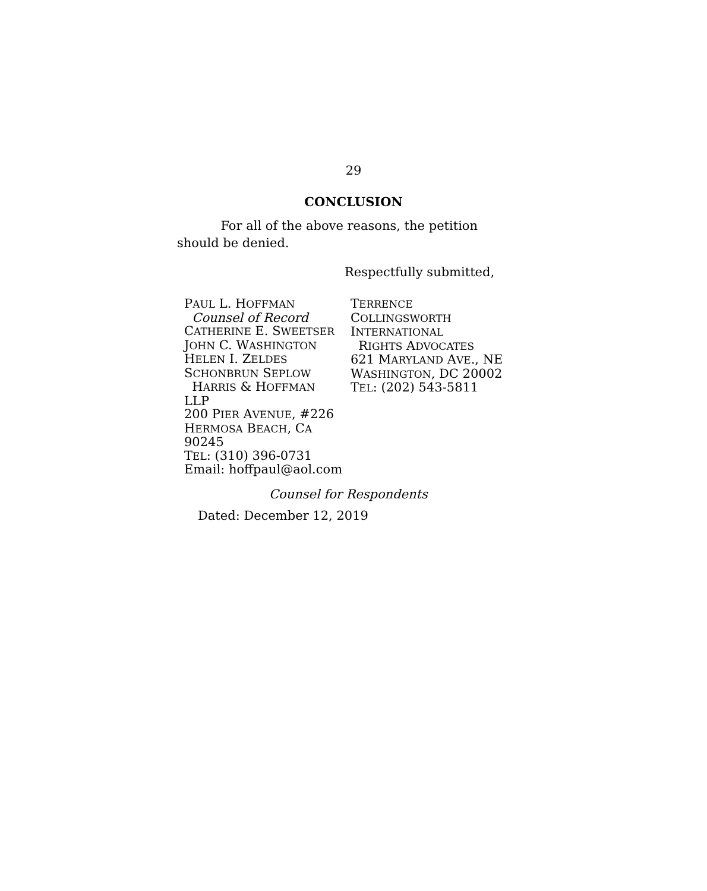29
CONCLUSION
For all of the above reasons, the petition should be denied.
Respectfully submitted,
PAUL L. HOFFMAN
Counsel of Record
CATHERINE E. SWEETSER
JOHN C. WASHINGTON
HELEN I. ZELDES
SCHONBRUN SEPLOW
HARRIS & HOFFMAN
LLP
200 PIER AVENUE, #226
HERMOSA BEACH, CA
90245
TEL: (310) 396-0731
Email: hoffpaul@aol.com
TERRENCE
COLLINGSWORTH
INTERNATIONAL
RIGHTS ADVOCATES
621 MARYLAND AVE., NE
WASHINGTON, DC 20002
TEL: (202) 543-5811
Counsel for Respondents
Dated: December 12, 2019